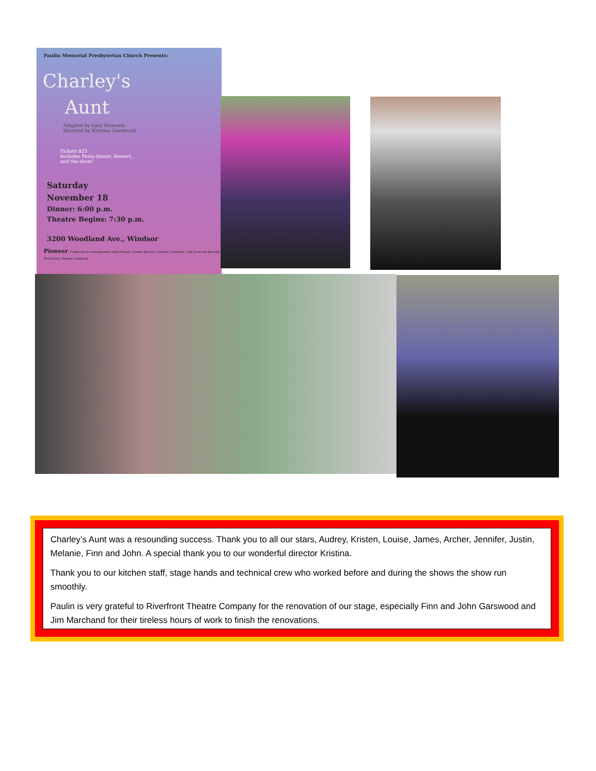Paulin Memorial Presbyterian Church Presents:
Charley's
Aunt
Adapted by Gary Peterson
Directed by Kristina Garswood
Tickets $25
Includes Pasta dinner, dessert,
and the show!
Saturday
November 18
Dinner: 6:00 p.m.
Theatre Begins: 7:30 p.m.
3200 Woodland Ave., Windsor
Pioneer Produced in arrangement with Pioneer Drama Service, Denver, Colorado, and licenced through Riverfront Theatre Company
Charley’s Aunt was a resounding success. Thank you to all our stars, Audrey, Kristen, Louise, James, Archer, Jennifer, Justin, Melanie, Finn and John. A special thank you to our wonderful director Kristina.
Thank you to our kitchen staff, stage hands and technical crew who worked before and during the shows the show run smoothly.
Paulin is very grateful to Riverfront Theatre Company for the renovation of our stage, especially Finn and John Garswood and Jim Marchand for their tireless hours of work to finish the renovations.